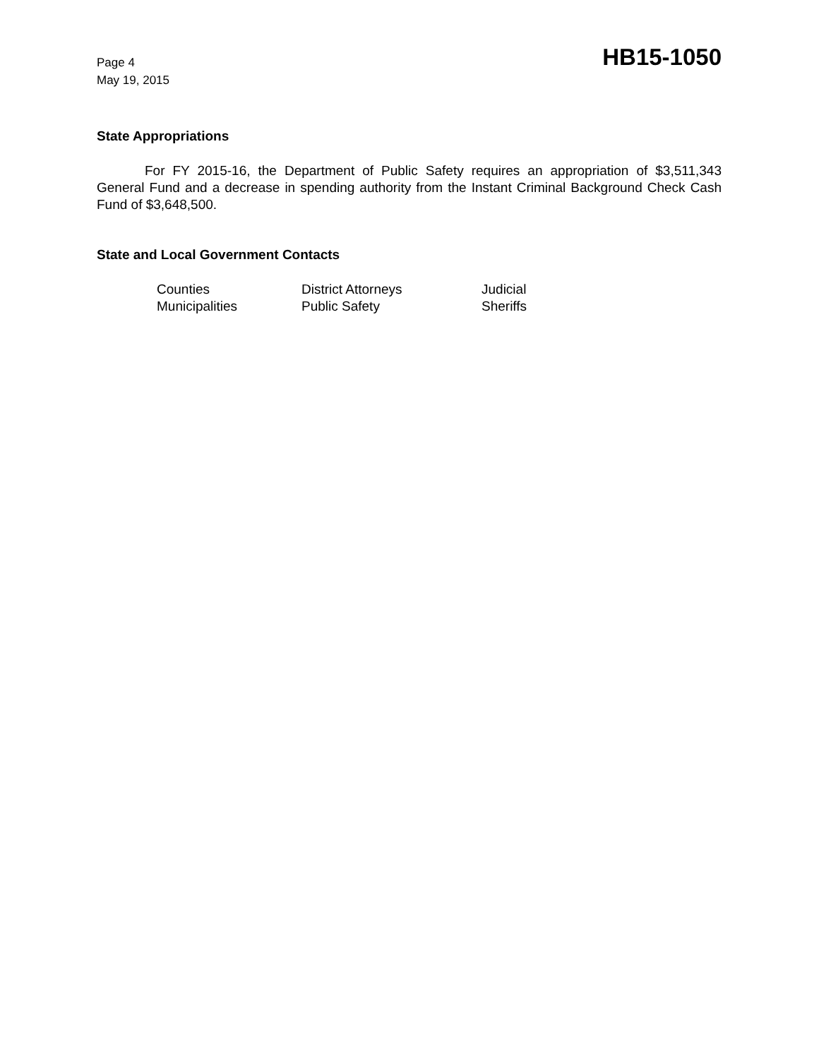Page 4
May 19, 2015
HB15-1050
State Appropriations
For FY 2015-16, the Department of Public Safety requires an appropriation of $3,511,343 General Fund and a decrease in spending authority from the Instant Criminal Background Check Cash Fund of $3,648,500.
State and Local Government Contacts
| Counties | District Attorneys | Judicial |
| Municipalities | Public Safety | Sheriffs |